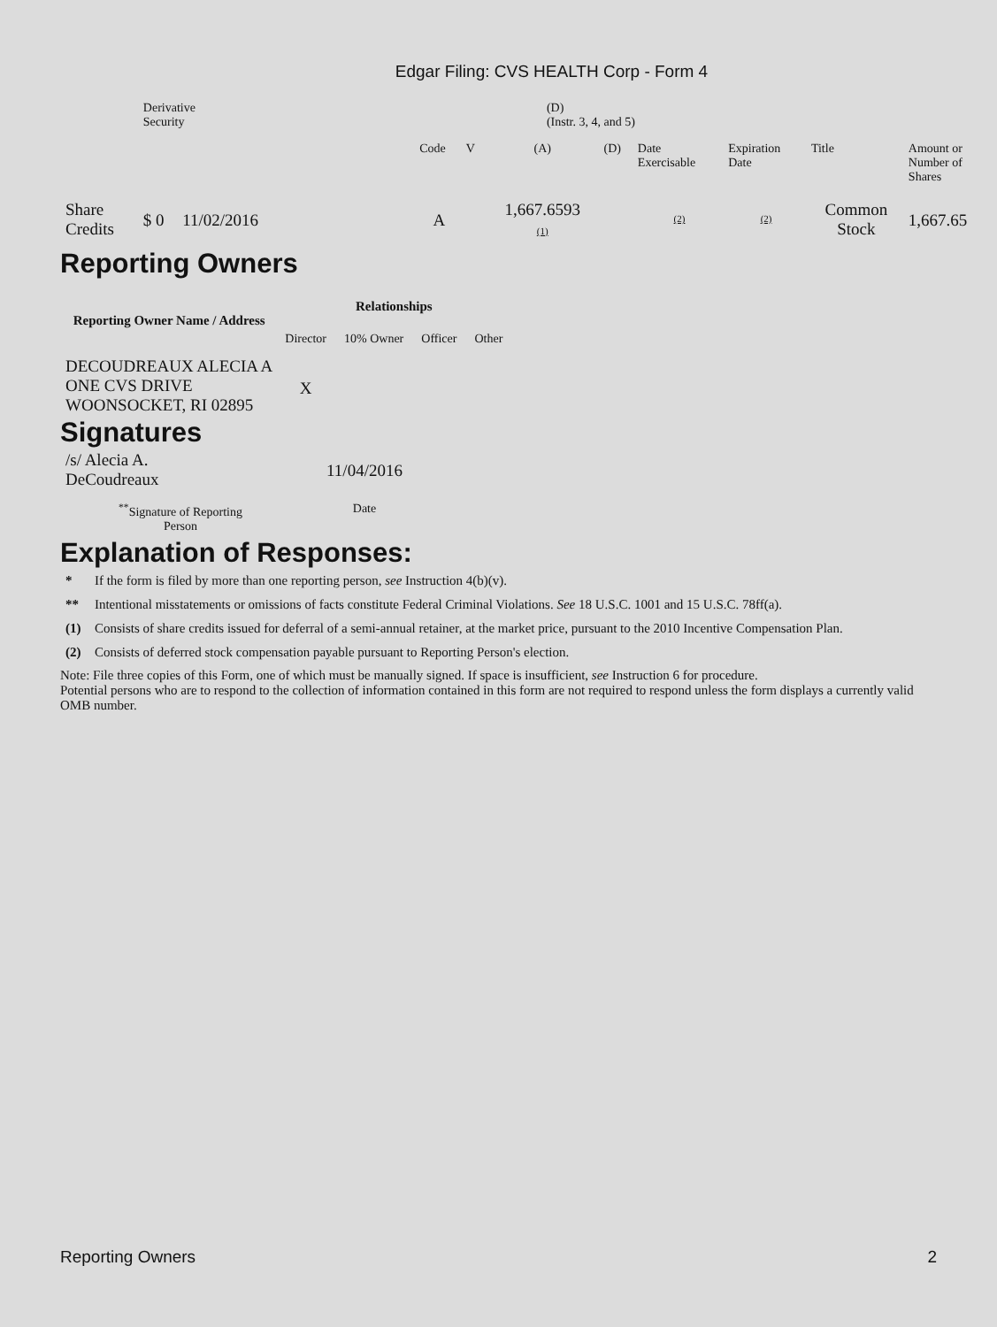Edgar Filing: CVS HEALTH Corp - Form 4
| | Derivative Security | | | | (D) (Instr. 3, 4, and 5) | | | | | |
| | | | Code | V | (A) | (D) | Date Exercisable | Expiration Date | Title | Amount or Number of Shares |
| Share Credits | $ 0 | 11/02/2016 | A | | 1,667.6593 (1) | | (2) | (2) | Common Stock | 1,667.65 |
Reporting Owners
| Reporting Owner Name / Address | Relationships | | | |
| --- | --- | --- | --- | --- |
| | Director | 10% Owner | Officer | Other |
| DECOUDREAUX ALECIA A ONE CVS DRIVE WOONSOCKET, RI 02895 | X | | | |
Signatures
| /s/ Alecia A. DeCoudreaux | 11/04/2016 |
| <sup>**</sup> Signature of Reporting Person | Date |
Explanation of Responses:
| * | If the form is filed by more than one reporting person, see Instruction 4(b)(v). |
| ** | Intentional misstatements or omissions of facts constitute Federal Criminal Violations. See 18 U.S.C. 1001 and 15 U.S.C. 78ff(a). |
| (1) | Consists of share credits issued for deferral of a semi-annual retainer, at the market price, pursuant to the 2010 Incentive Compensation Plan. |
| (2) | Consists of deferred stock compensation payable pursuant to Reporting Person's election. |
Note: File three copies of this Form, one of which must be manually signed. If space is insufficient, see Instruction 6 for procedure.
Potential persons who are to respond to the collection of information contained in this form are not required to respond unless the form displays a currently valid OMB number.
Reporting Owners 2